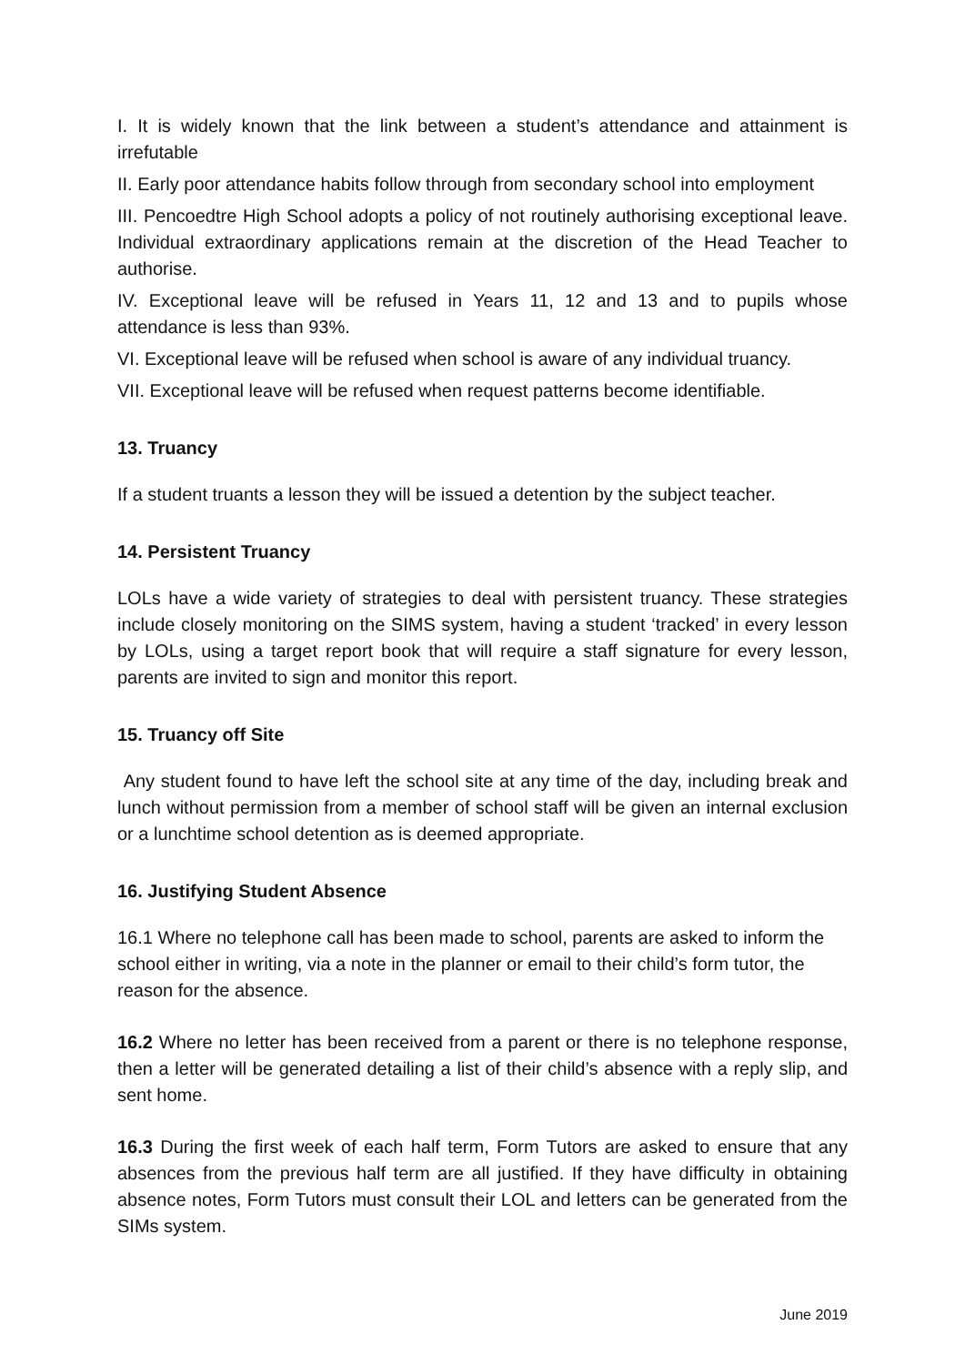I. It is widely known that the link between a student’s attendance and attainment is irrefutable
II. Early poor attendance habits follow through from secondary school into employment
III. Pencoedtre High School adopts a policy of not routinely authorising exceptional leave. Individual extraordinary applications remain at the discretion of the Head Teacher to authorise.
IV. Exceptional leave will be refused in Years 11, 12 and 13 and to pupils whose attendance is less than 93%.
VI. Exceptional leave will be refused when school is aware of any individual truancy.
VII. Exceptional leave will be refused when request patterns become identifiable.
13. Truancy
If a student truants a lesson they will be issued a detention by the subject teacher.
14. Persistent Truancy
LOLs have a wide variety of strategies to deal with persistent truancy. These strategies include closely monitoring on the SIMS system, having a student ‘tracked’ in every lesson by LOLs, using a target report book that will require a staff signature for every lesson, parents are invited to sign and monitor this report.
15. Truancy off Site
Any student found to have left the school site at any time of the day, including break and lunch without permission from a member of school staff will be given an internal exclusion or a lunchtime school detention as is deemed appropriate.
16. Justifying Student Absence
16.1 Where no telephone call has been made to school, parents are asked to inform the school either in writing, via a note in the planner or email to their child’s form tutor, the reason for the absence.
16.2 Where no letter has been received from a parent or there is no telephone response, then a letter will be generated detailing a list of their child’s absence with a reply slip, and sent home.
16.3 During the first week of each half term, Form Tutors are asked to ensure that any absences from the previous half term are all justified. If they have difficulty in obtaining absence notes, Form Tutors must consult their LOL and letters can be generated from the SIMs system.
June 2019